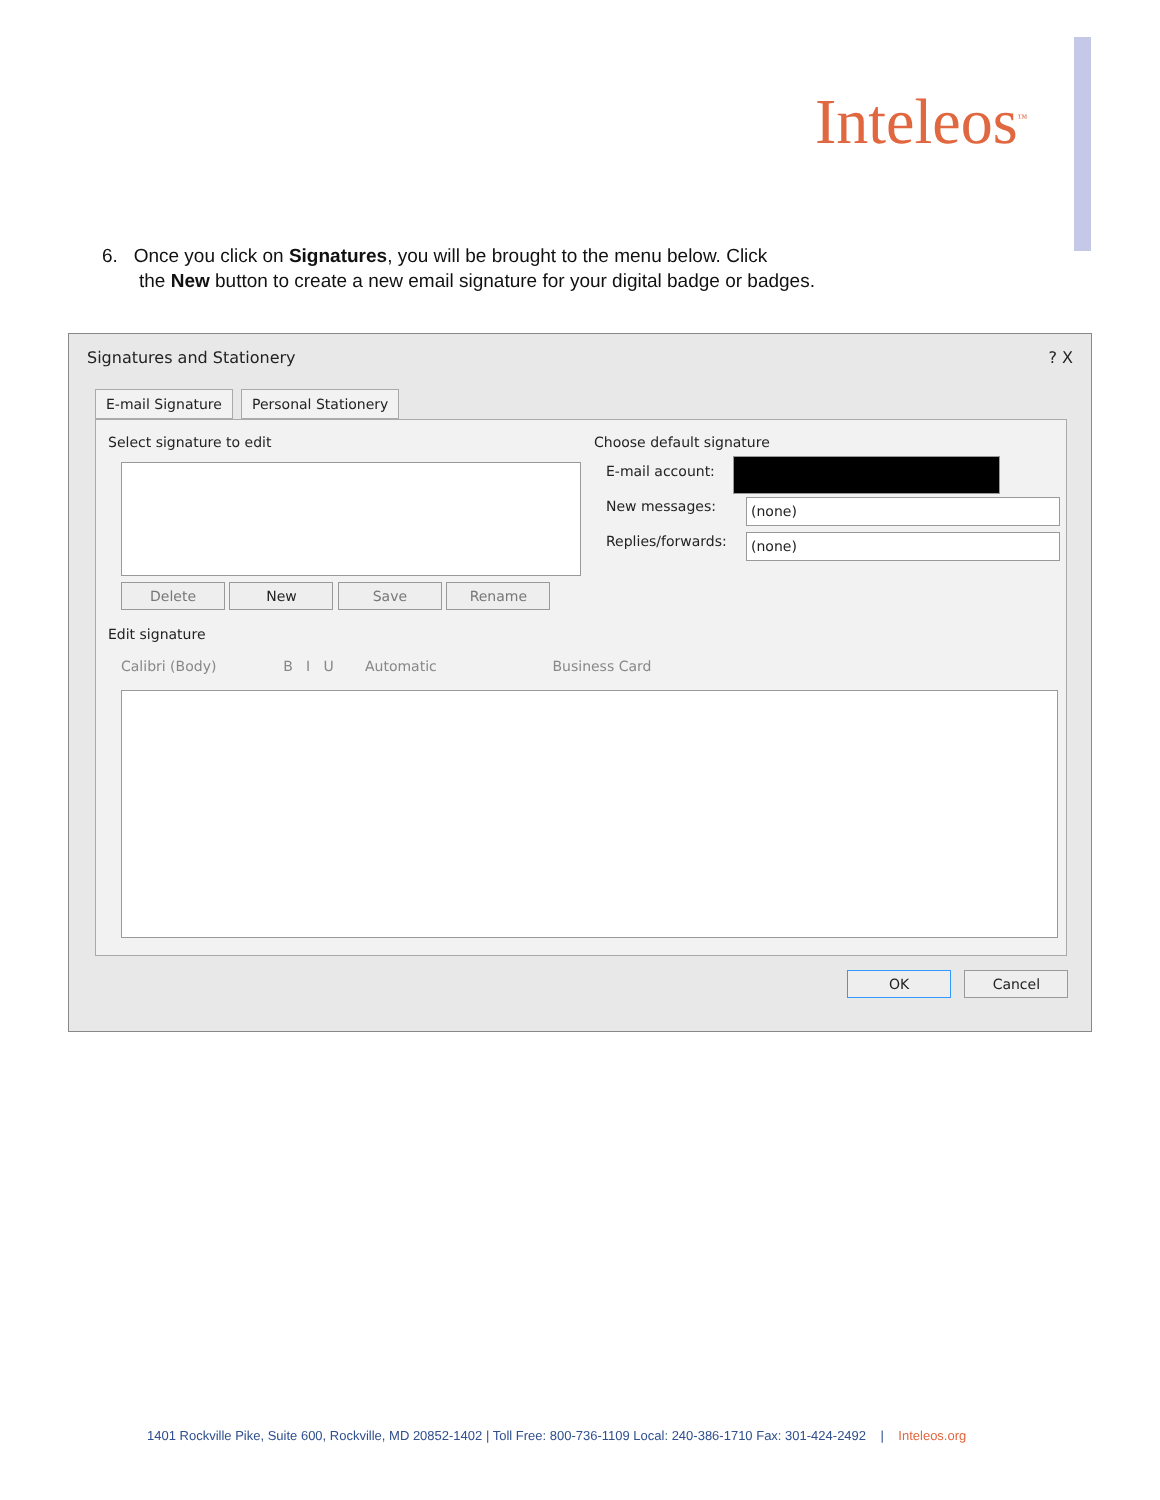Inteleos<sup>™</sup>
6. Once you click on Signatures, you will be brought to the menu below. Click
the New button to create a new email signature for your digital badge or badges.
Signatures and Stationery ? X
E-mail Signature Personal Stationery
Select signature to edit
Delete New Save Rename
Choose default signature
E-mail account:
New messages: (none)
Replies/forwards: (none)
Edit signature
Calibri (Body) B I U Automatic Business Card
OK Cancel
1401 Rockville Pike, Suite 600, Rockville, MD 20852-1402 | Toll Free: 800-736-1109 Local: 240-386-1710 Fax: 301-424-2492 | Inteleos.org